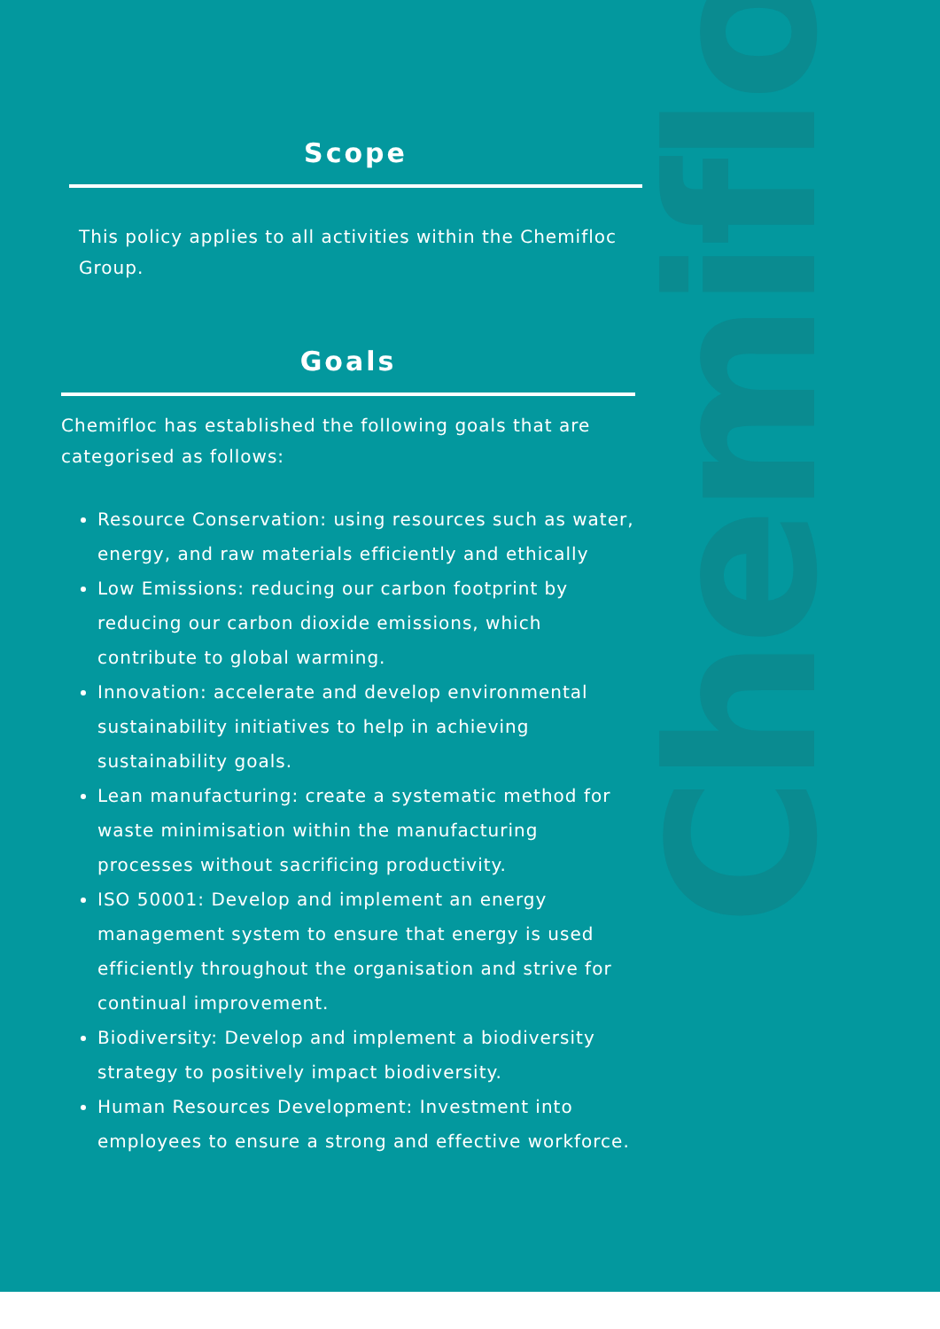Chemifloc
Scope
This policy applies to all activities within the Chemifloc Group.
Goals
Chemifloc has established the following goals that are categorised as follows:
Resource Conservation: using resources such as water, energy, and raw materials efficiently and ethically
Low Emissions: reducing our carbon footprint by reducing our carbon dioxide emissions, which contribute to global warming.
Innovation: accelerate and develop environmental sustainability initiatives to help in achieving sustainability goals.
Lean manufacturing: create a systematic method for waste minimisation within the manufacturing processes without sacrificing productivity.
ISO 50001: Develop and implement an energy management system to ensure that energy is used efficiently throughout the organisation and strive for continual improvement.
Biodiversity: Develop and implement a biodiversity strategy to positively impact biodiversity.
Human Resources Development: Investment into employees to ensure a strong and effective workforce.